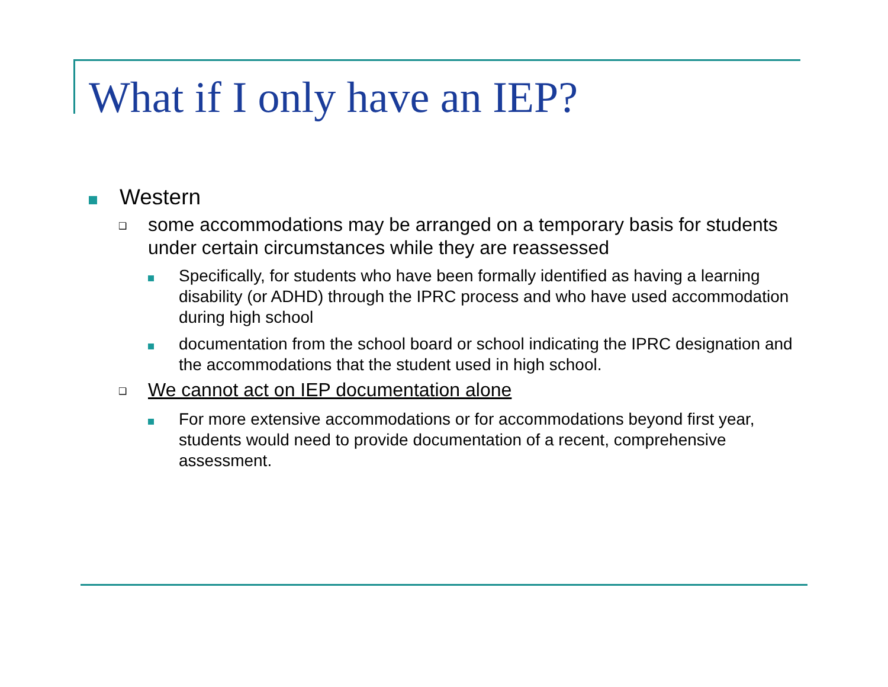What if I only have an IEP?
Western
❑ some accommodations may be arranged on a temporary basis for students under certain circumstances while they are reassessed
Specifically, for students who have been formally identified as having a learning disability (or ADHD) through the IPRC process and who have used accommodation during high school
documentation from the school board or school indicating the IPRC designation and the accommodations that the student used in high school.
❑ We cannot act on IEP documentation alone
For more extensive accommodations or for accommodations beyond first year, students would need to provide documentation of a recent, comprehensive assessment.